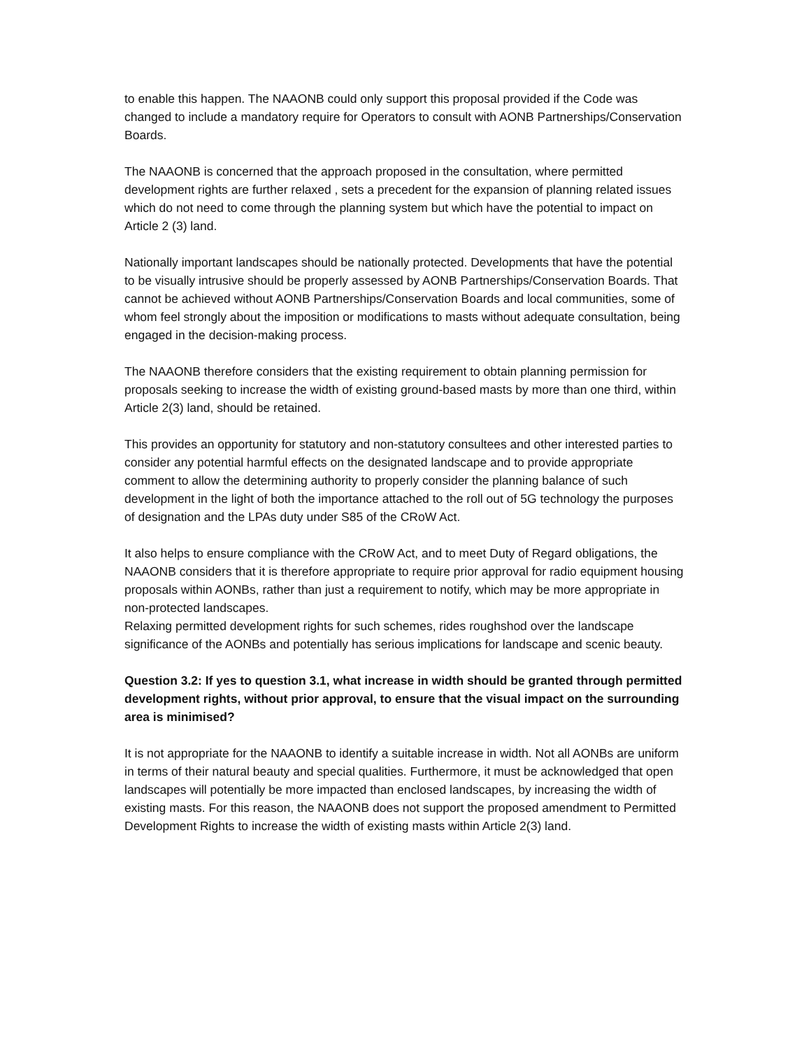to enable this happen. The NAAONB could only support this proposal provided if the Code was changed to include a mandatory require for Operators to consult with AONB Partnerships/Conservation Boards.
The NAAONB is concerned that the approach proposed in the consultation, where permitted development rights are further relaxed , sets a precedent for the expansion of planning related issues which do not need to come through the planning system but which have the potential to impact on Article 2 (3) land.
Nationally important landscapes should be nationally protected. Developments that have the potential to be visually intrusive should be properly assessed by AONB Partnerships/Conservation Boards. That cannot be achieved without AONB Partnerships/Conservation Boards and local communities, some of whom feel strongly about the imposition or modifications to masts without adequate consultation, being engaged in the decision-making process.
The NAAONB therefore considers that the existing requirement to obtain planning permission for proposals seeking to increase the width of existing ground-based masts by more than one third, within Article 2(3) land, should be retained.
This provides an opportunity for statutory and non-statutory consultees and other interested parties to consider any potential harmful effects on the designated landscape and to provide appropriate comment to allow the determining authority to properly consider the planning balance of such development in the light of both the importance attached to the roll out of 5G technology the purposes of designation and the LPAs duty under S85 of the CRoW Act.
It also helps to ensure compliance with the CRoW Act, and to meet Duty of Regard obligations, the NAAONB considers that it is therefore appropriate to require prior approval for radio equipment housing proposals within AONBs, rather than just a requirement to notify, which may be more appropriate in non-protected landscapes.
Relaxing permitted development rights for such schemes, rides roughshod over the landscape significance of the AONBs and potentially has serious implications for landscape and scenic beauty.
Question 3.2: If yes to question 3.1, what increase in width should be granted through permitted development rights, without prior approval, to ensure that the visual impact on the surrounding area is minimised?
It is not appropriate for the NAAONB to identify a suitable increase in width. Not all AONBs are uniform in terms of their natural beauty and special qualities. Furthermore, it must be acknowledged that open landscapes will potentially be more impacted than enclosed landscapes, by increasing the width of existing masts. For this reason, the NAAONB does not support the proposed amendment to Permitted Development Rights to increase the width of existing masts within Article 2(3) land.